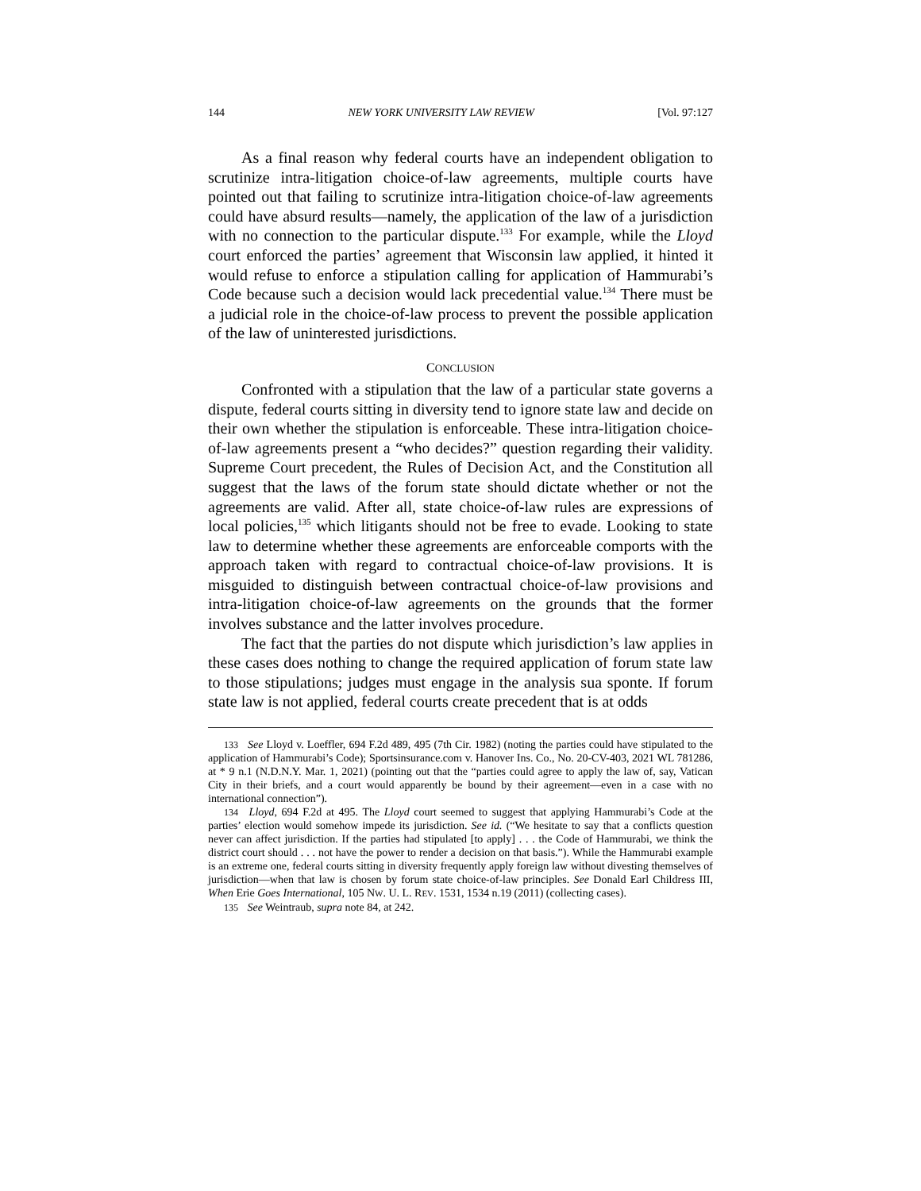144 NEW YORK UNIVERSITY LAW REVIEW [Vol. 97:127
As a final reason why federal courts have an independent obligation to scrutinize intra-litigation choice-of-law agreements, multiple courts have pointed out that failing to scrutinize intra-litigation choice-of-law agreements could have absurd results—namely, the application of the law of a jurisdiction with no connection to the particular dispute.<sup>133</sup> For example, while the Lloyd court enforced the parties’ agreement that Wisconsin law applied, it hinted it would refuse to enforce a stipulation calling for application of Hammurabi’s Code because such a decision would lack precedential value.<sup>134</sup> There must be a judicial role in the choice-of-law process to prevent the possible application of the law of uninterested jurisdictions.
CONCLUSION
Confronted with a stipulation that the law of a particular state governs a dispute, federal courts sitting in diversity tend to ignore state law and decide on their own whether the stipulation is enforceable. These intra-litigation choice-of-law agreements present a “who decides?” question regarding their validity. Supreme Court precedent, the Rules of Decision Act, and the Constitution all suggest that the laws of the forum state should dictate whether or not the agreements are valid. After all, state choice-of-law rules are expressions of local policies,<sup>135</sup> which litigants should not be free to evade. Looking to state law to determine whether these agreements are enforceable comports with the approach taken with regard to contractual choice-of-law provisions. It is misguided to distinguish between contractual choice-of-law provisions and intra-litigation choice-of-law agreements on the grounds that the former involves substance and the latter involves procedure.
The fact that the parties do not dispute which jurisdiction’s law applies in these cases does nothing to change the required application of forum state law to those stipulations; judges must engage in the analysis sua sponte. If forum state law is not applied, federal courts create precedent that is at odds
<sup>133</sup> See Lloyd v. Loeffler, 694 F.2d 489, 495 (7th Cir. 1982) (noting the parties could have stipulated to the application of Hammurabi’s Code); Sportsinsurance.com v. Hanover Ins. Co., No. 20-CV-403, 2021 WL 781286, at * 9 n.1 (N.D.N.Y. Mar. 1, 2021) (pointing out that the “parties could agree to apply the law of, say, Vatican City in their briefs, and a court would apparently be bound by their agreement—even in a case with no international connection”).
<sup>134</sup> Lloyd, 694 F.2d at 495. The Lloyd court seemed to suggest that applying Hammurabi’s Code at the parties’ election would somehow impede its jurisdiction. See id. (“We hesitate to say that a conflicts question never can affect jurisdiction. If the parties had stipulated [to apply] . . . the Code of Hammurabi, we think the district court should . . . not have the power to render a decision on that basis.”). While the Hammurabi example is an extreme one, federal courts sitting in diversity frequently apply foreign law without divesting themselves of jurisdiction—when that law is chosen by forum state choice-of-law principles. See Donald Earl Childress III, When Erie Goes International, 105 NW. U. L. REV. 1531, 1534 n.19 (2011) (collecting cases).
<sup>135</sup> See Weintraub, supra note 84, at 242.